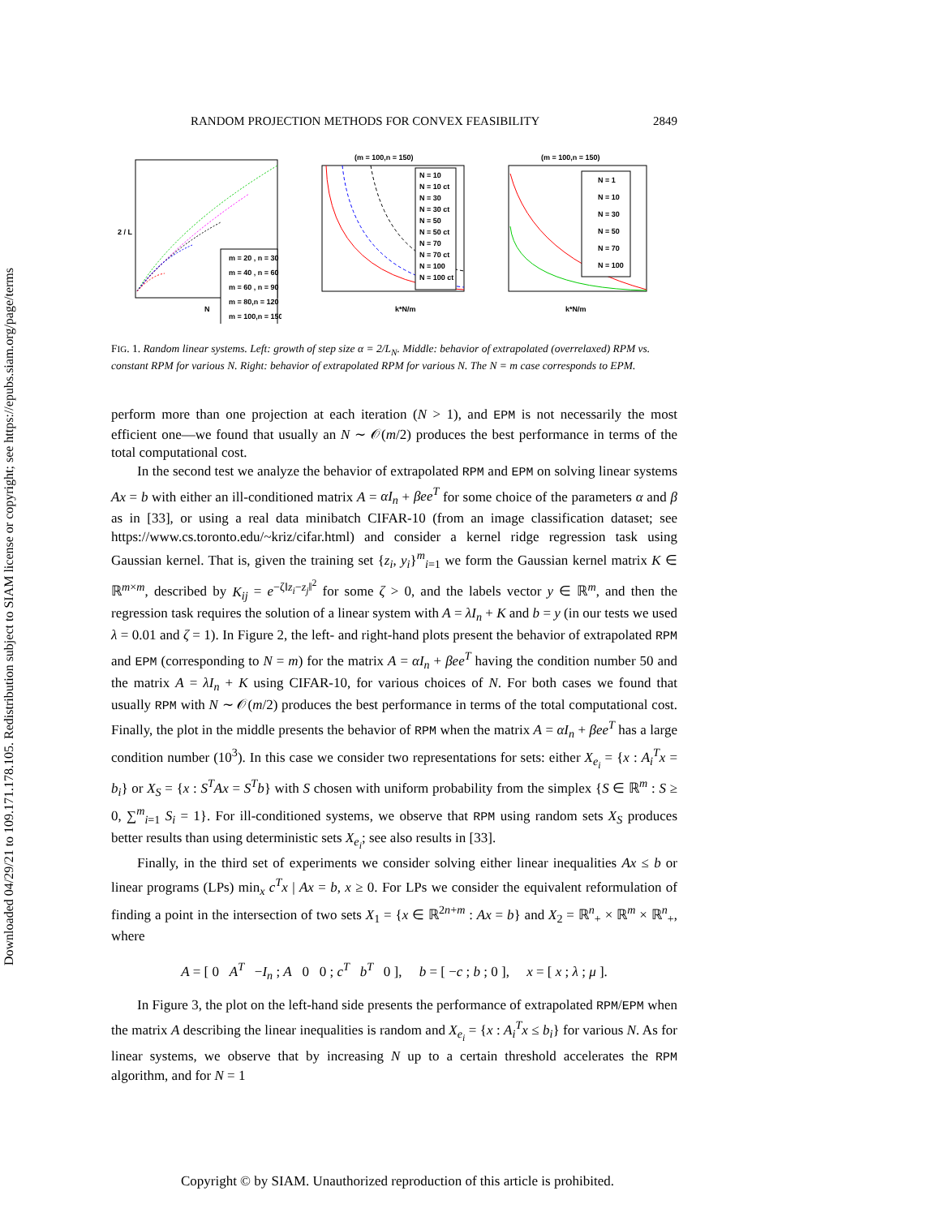Downloaded 04/29/21 to 109.171.178.105. Redistribution subject to SIAM license or copyright; see https://epubs.siam.org/page/terms
RANDOM PROJECTION METHODS FOR CONVEX FEASIBILITY 2849
m = 20 , n = 30
m = 40 , n = 60
m = 60 , n = 90
m = 80,n = 120
m = 100,n = 150
N
2 / L
(m = 100,n = 150)
N = 10
N = 10 ct
N = 30
N = 30 ct
N = 50
N = 50 ct
N = 70
N = 70 ct
N = 100
N = 100 ct
k*N/m
(m = 100,n = 150)
N = 1
N = 10
N = 30
N = 50
N = 70
N = 100
k*N/m
FIG. 1. Random linear systems. Left: growth of step size α = 2/L<sub>N</sub>. Middle: behavior of extrapolated (overrelaxed) RPM vs. constant RPM for various N. Right: behavior of extrapolated RPM for various N. The N = m case corresponds to EPM.
perform more than one projection at each iteration (N > 1), and EPM is not necessarily the most efficient one—we found that usually an N ∼ 𝒪(m/2) produces the best performance in terms of the total computational cost.
In the second test we analyze the behavior of extrapolated RPM and EPM on solving linear systems Ax = b with either an ill-conditioned matrix A = αI<sub>n</sub> + βee<sup>T</sup> for some choice of the parameters α and β as in [33], or using a real data minibatch CIFAR-10 (from an image classification dataset; see https://www.cs.toronto.edu/~kriz/cifar.html) and consider a kernel ridge regression task using Gaussian kernel. That is, given the training set {z<sub>i</sub>, y<sub>i</sub>}<sup>m</sup><sub>i=1</sub> we form the Gaussian kernel matrix K ∈ ℝ<sup>m×m</sup>, described by K<sub>ij</sub> = e<sup>−ζ‖z<sub>i</sub>−z<sub>j</sub>‖<sup>2</sup></sup> for some ζ > 0, and the labels vector y ∈ ℝ<sup>m</sup>, and then the regression task requires the solution of a linear system with A = λI<sub>n</sub> + K and b = y (in our tests we used λ = 0.01 and ζ = 1). In Figure 2, the left- and right-hand plots present the behavior of extrapolated RPM and EPM (corresponding to N = m) for the matrix A = αI<sub>n</sub> + βee<sup>T</sup> having the condition number 50 and the matrix A = λI<sub>n</sub> + K using CIFAR-10, for various choices of N. For both cases we found that usually RPM with N ∼ 𝒪(m/2) produces the best performance in terms of the total computational cost. Finally, the plot in the middle presents the behavior of RPM when the matrix A = αI<sub>n</sub> + βee<sup>T</sup> has a large condition number (10<sup>3</sup>). In this case we consider two representations for sets: either X<sub>e<sub>i</sub></sub> = {x : A<sub>i</sub><sup>T</sup>x = b<sub>i</sub>} or X<sub>S</sub> = {x : S<sup>T</sup>Ax = S<sup>T</sup>b} with S chosen with uniform probability from the simplex {S ∈ ℝ<sup>m</sup> : S ≥ 0, ∑<sup>m</sup><sub>i=1</sub> S<sub>i</sub> = 1}. For ill-conditioned systems, we observe that RPM using random sets X<sub>S</sub> produces better results than using deterministic sets X<sub>e<sub>i</sub></sub>; see also results in [33].
Finally, in the third set of experiments we consider solving either linear inequalities Ax ≤ b or linear programs (LPs) min<sub>x</sub> c<sup>T</sup>x | Ax = b, x ≥ 0. For LPs we consider the equivalent reformulation of finding a point in the intersection of two sets X<sub>1</sub> = {x ∈ ℝ<sup>2n+m</sup> : Ax = b} and X<sub>2</sub> = ℝ<sup>n</sup><sub>+</sub> × ℝ<sup>m</sup> × ℝ<sup>n</sup><sub>+</sub>, where
A = [ 0 A<sup>T</sup> −I<sub>n</sub> ; A 0 0 ; c<sup>T</sup> b<sup>T</sup> 0 ], b = [ −c ; b ; 0 ], x = [ x ; λ ; μ ].
In Figure 3, the plot on the left-hand side presents the performance of extrapolated RPM/EPM when the matrix A describing the linear inequalities is random and X<sub>e<sub>i</sub></sub> = {x : A<sub>i</sub><sup>T</sup>x ≤ b<sub>i</sub>} for various N. As for linear systems, we observe that by increasing N up to a certain threshold accelerates the RPM algorithm, and for N = 1
Copyright © by SIAM. Unauthorized reproduction of this article is prohibited.